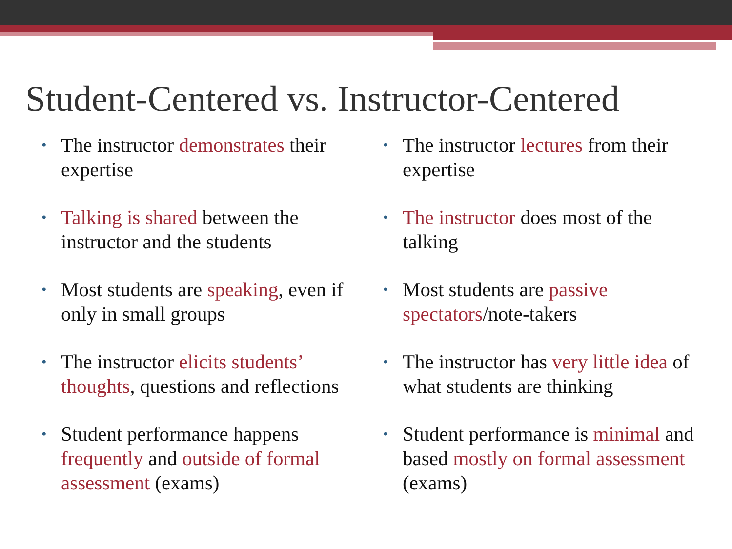Student-Centered vs. Instructor-Centered
• The instructor demonstrates their expertise
• Talking is shared between the instructor and the students
• Most students are speaking, even if only in small groups
• The instructor elicits students’ thoughts, questions and reflections
• Student performance happens frequently and outside of formal assessment (exams)
• The instructor lectures from their expertise
• The instructor does most of the talking
• Most students are passive spectators/note-takers
• The instructor has very little idea of what students are thinking
• Student performance is minimal and based mostly on formal assessment (exams)